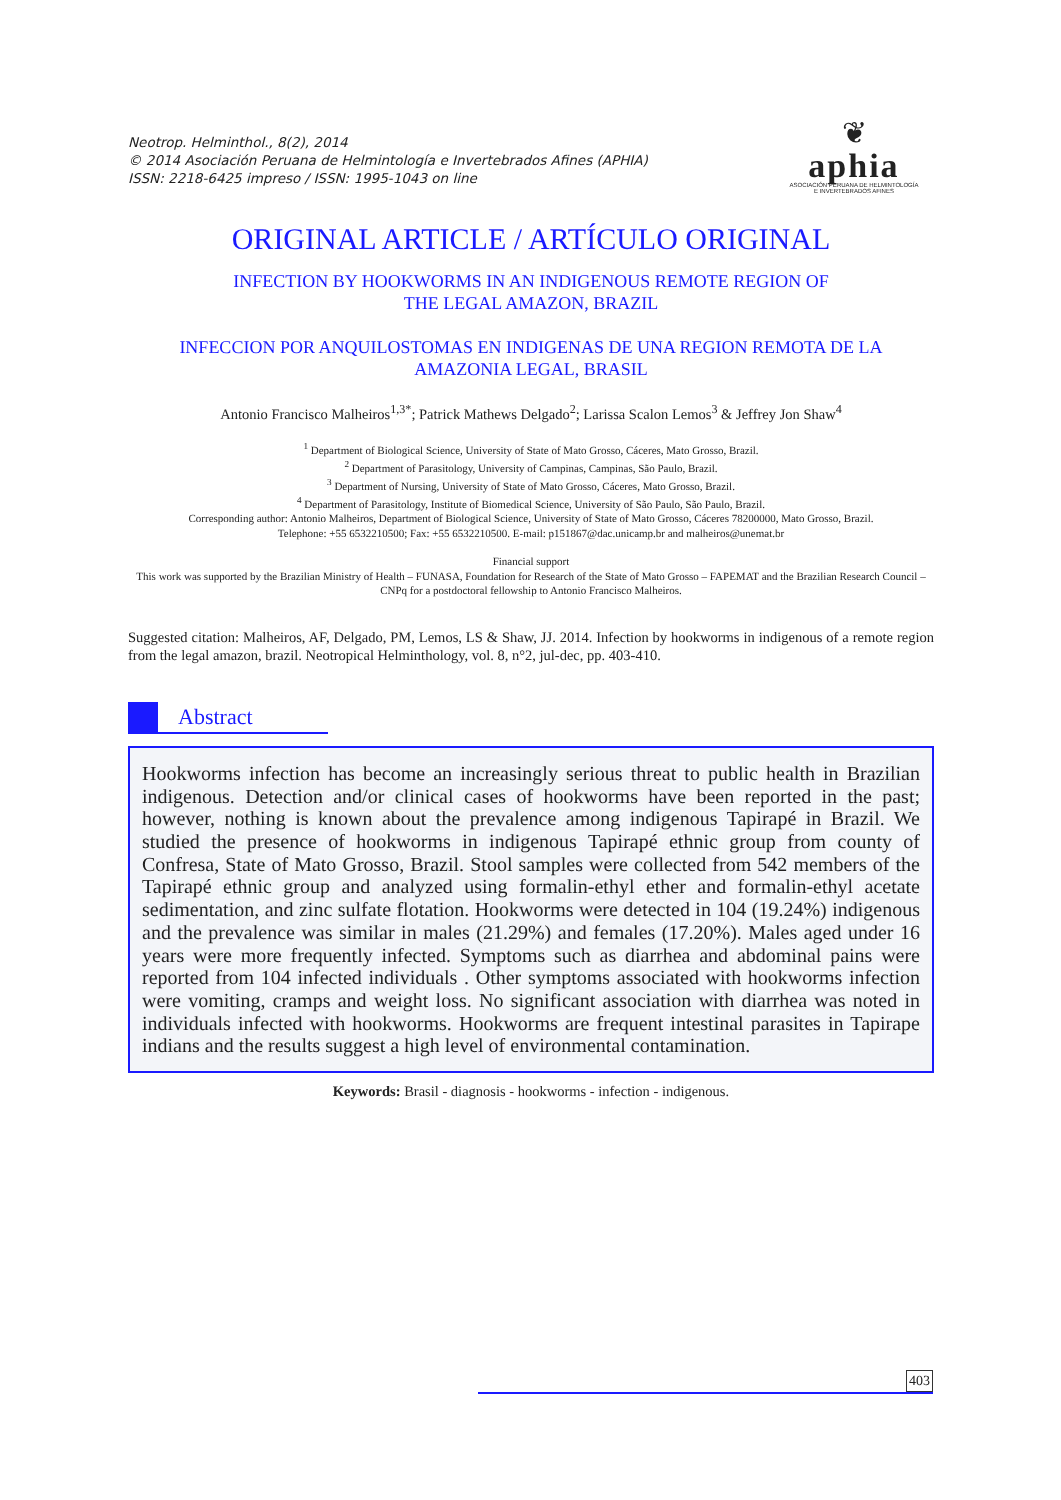Neotrop. Helminthol., 8(2), 2014
© 2014 Asociación Peruana de Helmintología e Invertebrados Afines (APHIA)
ISSN: 2218-6425 impreso / ISSN: 1995-1043 on line
❦
aphia
ASOCIACIÓN PERUANA DE HELMINTOLOGÍA
E INVERTEBRADOS AFINES
ORIGINAL ARTICLE / ARTÍCULO ORIGINAL
INFECTION BY HOOKWORMS IN AN INDIGENOUS REMOTE REGION OF
THE LEGAL AMAZON, BRAZIL
INFECCION POR ANQUILOSTOMAS EN INDIGENAS DE UNA REGION REMOTA DE LA
AMAZONIA LEGAL, BRASIL
Antonio Francisco Malheiros<sup>1,3*</sup>; Patrick Mathews Delgado<sup>2</sup>; Larissa Scalon Lemos<sup>3</sup> & Jeffrey Jon Shaw<sup>4</sup>
<sup>1</sup> Department of Biological Science, University of State of Mato Grosso, Cáceres, Mato Grosso, Brazil.
<sup>2</sup> Department of Parasitology, University of Campinas, Campinas, São Paulo, Brazil.
<sup>3</sup> Department of Nursing, University of State of Mato Grosso, Cáceres, Mato Grosso, Brazil.
<sup>4</sup> Department of Parasitology, Institute of Biomedical Science, University of São Paulo, São Paulo, Brazil.
Corresponding author: Antonio Malheiros, Department of Biological Science, University of State of Mato Grosso, Cáceres 78200000, Mato Grosso, Brazil.
Telephone: +55 6532210500; Fax: +55 6532210500. E-mail: p151867@dac.unicamp.br and malheiros@unemat.br
Financial support
This work was supported by the Brazilian Ministry of Health – FUNASA, Foundation for Research of the State of Mato Grosso – FAPEMAT and the Brazilian Research Council – CNPq for a postdoctoral fellowship to Antonio Francisco Malheiros.
Suggested citation: Malheiros, AF, Delgado, PM, Lemos, LS & Shaw, JJ. 2014. Infection by hookworms in indigenous of a remote region from the legal amazon, brazil. Neotropical Helminthology, vol. 8, n°2, jul-dec, pp. 403-410.
Abstract
Hookworms infection has become an increasingly serious threat to public health in Brazilian indigenous. Detection and/or clinical cases of hookworms have been reported in the past; however, nothing is known about the prevalence among indigenous Tapirapé in Brazil. We studied the presence of hookworms in indigenous Tapirapé ethnic group from county of Confresa, State of Mato Grosso, Brazil. Stool samples were collected from 542 members of the Tapirapé ethnic group and analyzed using formalin-ethyl ether and formalin-ethyl acetate sedimentation, and zinc sulfate flotation. Hookworms were detected in 104 (19.24%) indigenous and the prevalence was similar in males (21.29%) and females (17.20%). Males aged under 16 years were more frequently infected. Symptoms such as diarrhea and abdominal pains were reported from 104 infected individuals . Other symptoms associated with hookworms infection were vomiting, cramps and weight loss. No significant association with diarrhea was noted in individuals infected with hookworms. Hookworms are frequent intestinal parasites in Tapirape indians and the results suggest a high level of environmental contamination.
Keywords: Brasil - diagnosis - hookworms - infection - indigenous.
403